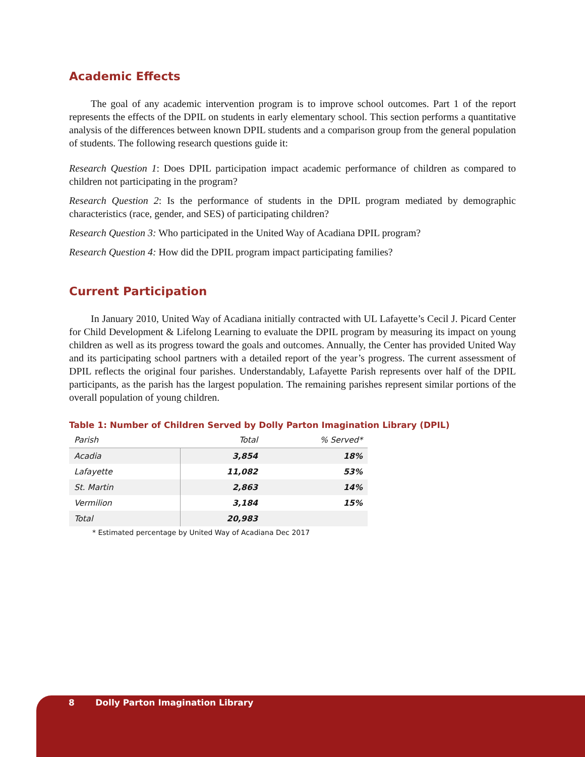Academic Effects
The goal of any academic intervention program is to improve school outcomes. Part 1 of the report represents the effects of the DPIL on students in early elementary school. This section performs a quantitative analysis of the differences between known DPIL students and a comparison group from the general population of students. The following research questions guide it:
Research Question 1: Does DPIL participation impact academic performance of children as compared to children not participating in the program?
Research Question 2: Is the performance of students in the DPIL program mediated by demographic characteristics (race, gender, and SES) of participating children?
Research Question 3: Who participated in the United Way of Acadiana DPIL program?
Research Question 4: How did the DPIL program impact participating families?
Current Participation
In January 2010, United Way of Acadiana initially contracted with UL Lafayette’s Cecil J. Picard Center for Child Development & Lifelong Learning to evaluate the DPIL program by measuring its impact on young children as well as its progress toward the goals and outcomes. Annually, the Center has provided United Way and its participating school partners with a detailed report of the year’s progress. The current assessment of DPIL reflects the original four parishes. Understandably, Lafayette Parish represents over half of the DPIL participants, as the parish has the largest population. The remaining parishes represent similar portions of the overall population of young children.
Table 1: Number of Children Served by Dolly Parton Imagination Library (DPIL)
| Parish | Total | % Served* |
| --- | --- | --- |
| Acadia | 3,854 | 18% |
| Lafayette | 11,082 | 53% |
| St. Martin | 2,863 | 14% |
| Vermilion | 3,184 | 15% |
| Total | 20,983 | |
* Estimated percentage by United Way of Acadiana Dec 2017
8 Dolly Parton Imagination Library